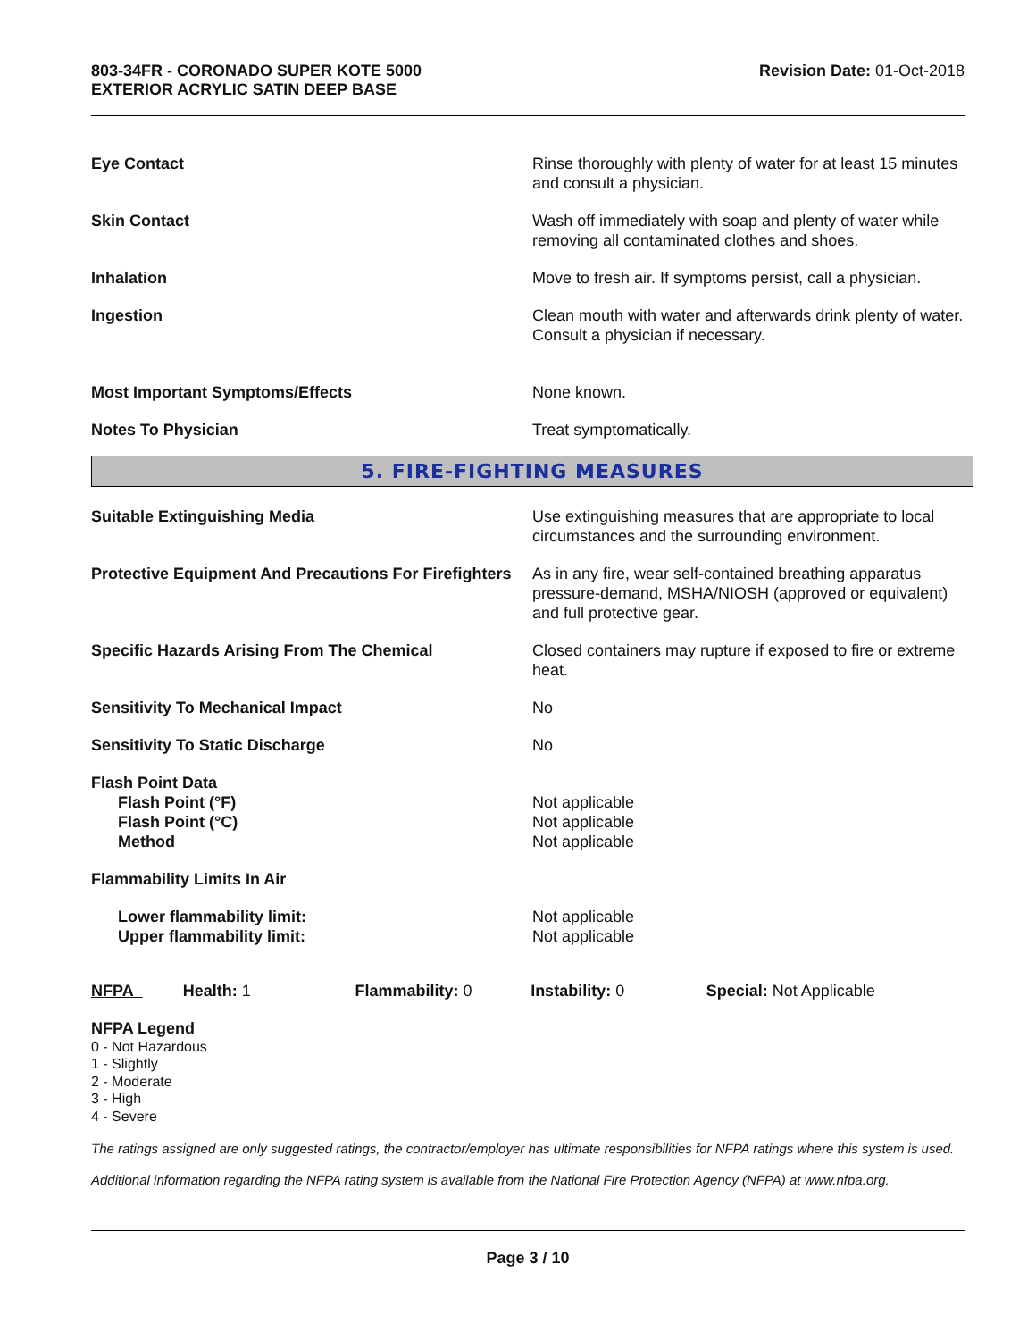803-34FR - CORONADO SUPER KOTE 5000
EXTERIOR ACRYLIC SATIN DEEP BASE
Revision Date: 01-Oct-2018
Eye Contact Rinse thoroughly with plenty of water for at least 15 minutes and consult a physician.
Skin Contact Wash off immediately with soap and plenty of water while removing all contaminated clothes and shoes.
Inhalation Move to fresh air. If symptoms persist, call a physician.
Ingestion Clean mouth with water and afterwards drink plenty of water. Consult a physician if necessary.
Most Important Symptoms/Effects None known.
Notes To Physician Treat symptomatically.
5. FIRE-FIGHTING MEASURES
Suitable Extinguishing Media Use extinguishing measures that are appropriate to local circumstances and the surrounding environment.
Protective Equipment And Precautions For Firefighters
As in any fire, wear self-contained breathing apparatus pressure-demand, MSHA/NIOSH (approved or equivalent) and full protective gear.
Specific Hazards Arising From The Chemical Closed containers may rupture if exposed to fire or extreme heat.
Sensitivity To Mechanical Impact No
Sensitivity To Static Discharge No
Flash Point Data
Flash Point (°F)
Flash Point (°C)
Method
Not applicable
Not applicable
Not applicable
Flammability Limits In Air
Lower flammability limit:
Upper flammability limit:
Not applicable
Not applicable
NFPA Health: 1
Flammability: 0 Instability: 0 Special: Not Applicable
NFPA Legend
0 - Not Hazardous
1 - Slightly
2 - Moderate
3 - High
4 - Severe
The ratings assigned are only suggested ratings, the contractor/employer has ultimate responsibilities for NFPA ratings where this system is used.
Additional information regarding the NFPA rating system is available from the National Fire Protection Agency (NFPA) at www.nfpa.org.
Page 3 / 10